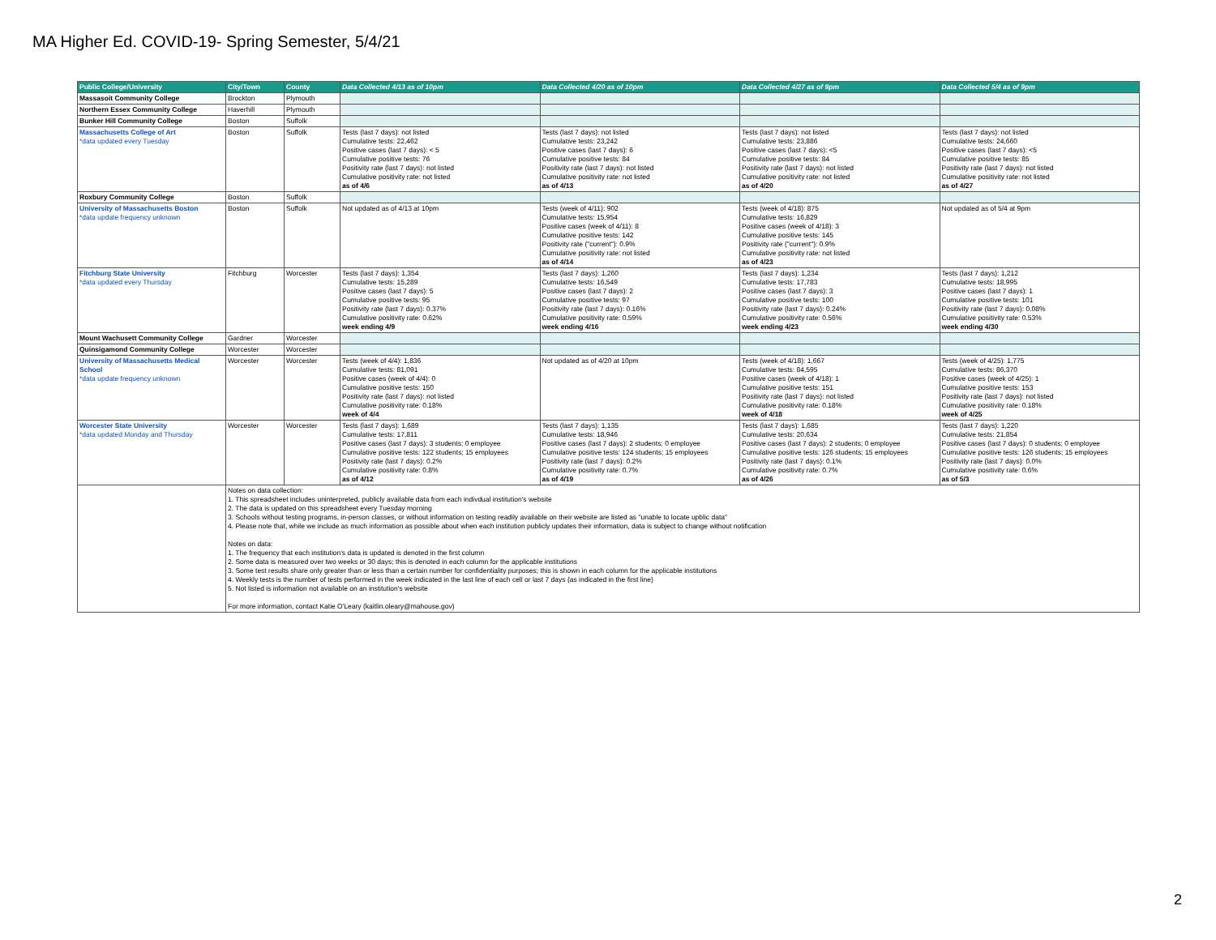MA Higher Ed. COVID-19- Spring Semester, 5/4/21
| Public College/University | City/Town | County | Data Collected 4/13 as of 10pm | Data Collected 4/20 as of 10pm | Data Collected 4/27 as of 9pm | Data Collected 5/4 as of 9pm |
| --- | --- | --- | --- | --- | --- | --- |
| Massasoit Community College | Brockton | Plymouth | | | | |
| Northern Essex Community College | Haverhill | Plymouth | | | | |
| Bunker Hill Community College | Boston | Suffolk | | | | |
| Massachusetts College of Art *data updated every Tuesday | Boston | Suffolk | Tests (last 7 days): not listed Cumulative tests: 22,462 Positive cases (last 7 days): < 5 Cumulative positive tests: 76 Positivity rate (last 7 days): not listed Cumulative positivity rate: not listed as of 4/6 | Tests (last 7 days): not listed Cumulative tests: 23,242 Positive cases (last 7 days): 6 Cumulative positive tests: 84 Positivity rate (last 7 days): not listed Cumulative positivity rate: not listed as of 4/13 | Tests (last 7 days): not listed Cumulative tests: 23,886 Positive cases (last 7 days): <5 Cumulative positive tests: 84 Positivity rate (last 7 days): not listed Cumulative positivity rate: not listed as of 4/20 | Tests (last 7 days): not listed Cumulative tests: 24,660 Positive cases (last 7 days): <5 Cumulative positive tests: 85 Positivity rate (last 7 days): not listed Cumulative positivity rate: not listed as of 4/27 |
| Roxbury Community College | Boston | Suffolk | | | | |
| University of Massachusetts Boston *data update frequency unknown | Boston | Suffolk | Not updated as of 4/13 at 10pm | Tests (week of 4/11): 902 Cumulative tests: 15,954 Positive cases (week of 4/11): 8 Cumulative positive tests: 142 Positivity rate ("current"): 0.9% Cumulative positivity rate: not listed as of 4/14 | Tests (week of 4/18): 875 Cumulative tests: 16,829 Positive cases (week of 4/18): 3 Cumulative positive tests: 145 Positivity rate ("current"): 0.9% Cumulative positivity rate: not listed as of 4/23 | Not updated as of 5/4 at 9pm |
| Fitchburg State University *data updated every Thursday | Fitchburg | Worcester | Tests (last 7 days): 1,354 Cumulative tests: 15,289 Positive cases (last 7 days): 5 Cumulative positive tests: 95 Positivity rate (last 7 days): 0.37% Cumulative positivity rate: 0.62% week ending 4/9 | Tests (last 7 days): 1,260 Cumulative tests: 16,549 Positive cases (last 7 days): 2 Cumulative positive tests: 97 Positivity rate (last 7 days): 0.16% Cumulative positivity rate: 0.59% week ending 4/16 | Tests (last 7 days): 1,234 Cumulative tests: 17,783 Positive cases (last 7 days): 3 Cumulative positive tests: 100 Positivity rate (last 7 days): 0.24% Cumulative positivity rate: 0.56% week ending 4/23 | Tests (last 7 days): 1,212 Cumulative tests: 18,995 Positive cases (last 7 days): 1 Cumulative positive tests: 101 Positivity rate (last 7 days): 0.08% Cumulative positivity rate: 0.53% week ending 4/30 |
| Mount Wachusett Community College | Gardner | Worcester | | | | |
| Quinsigamond Community College | Worcester | Worcester | | | | |
| University of Massachusetts Medical School *data update frequency unknown | Worcester | Worcester | Tests (week of 4/4): 1,836 Cumulative tests: 81,091 Positive cases (week of 4/4): 0 Cumulative positive tests: 150 Positivity rate (last 7 days): not listed Cumulative positivity rate: 0.18% week of 4/4 | Not updated as of 4/20 at 10pm | Tests (week of 4/18): 1,667 Cumulative tests: 84,595 Positive cases (week of 4/18): 1 Cumulative positive tests: 151 Positivity rate (last 7 days): not listed Cumulative positivity rate: 0.18% week of 4/18 | Tests (week of 4/25): 1,775 Cumulative tests: 86,370 Positive cases (week of 4/25): 1 Cumulative positive tests: 153 Positivity rate (last 7 days): not listed Cumulative positivity rate: 0.18% week of 4/25 |
| Worcester State University *data updated Monday and Thursday | Worcester | Worcester | Tests (last 7 days): 1,689 Cumulative tests: 17,811 Positive cases (last 7 days): 3 students; 0 employee Cumulative positive tests: 122 students; 15 employees Positivity rate (last 7 days): 0.2% Cumulative positivity rate: 0.8% as of 4/12 | Tests (last 7 days): 1,135 Cumulative tests: 18,946 Positive cases (last 7 days): 2 students; 0 employee Cumulative positive tests: 124 students; 15 employees Positivity rate (last 7 days): 0.2% Cumulative positivity rate: 0.7% as of 4/19 | Tests (last 7 days): 1,685 Cumulative tests: 20,634 Positive cases (last 7 days): 2 students; 0 employee Cumulative positive tests: 126 students; 15 employees Positivity rate (last 7 days): 0.1% Cumulative positivity rate: 0.7% as of 4/26 | Tests (last 7 days): 1,220 Cumulative tests: 21,854 Positive cases (last 7 days): 0 students; 0 employee Cumulative positive tests: 126 students; 15 employees Positivity rate (last 7 days): 0.0% Cumulative positivity rate: 0.6% as of 5/3 |
| | Notes on data collection: 1. This spreadsheet includes uninterpreted, publicly available data from each indivdual institution's website 2. The data is updated on this spreadsheet every Tuesday morning 3. Schools without testing programs, in-person classes, or without information on testing readily available on their website are listed as "unable to locate upblic data" 4. Please note that, while we include as much information as possible about when each institution publicly updates their information, data is subject to change without notification Notes on data: 1. The frequency that each institution's data is updated is denoted in the first column 2. Some data is measured over two weeks or 30 days; this is denoted in each column for the applicable institutions 3. Some test results share only greater than or less than a certain number for confidentiality purposes; this is shown in each column for the applicable institutions 4. Weekly tests is the number of tests performed in the week indicated in the last line of each cell or last 7 days (as indicated in the first line) 5. Not listed is information not available on an institution's website For more information, contact Katie O'Leary (kaitlin.oleary@mahouse.gov) | | | | | |
2